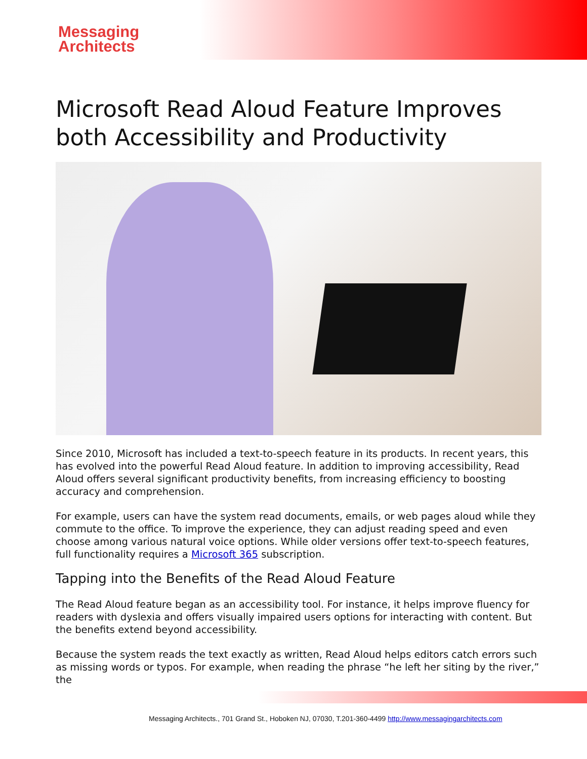Messaging
Architects
Microsoft Read Aloud Feature Improves both Accessibility and Productivity
Since 2010, Microsoft has included a text-to-speech feature in its products. In recent years, this has evolved into the powerful Read Aloud feature. In addition to improving accessibility, Read Aloud offers several significant productivity benefits, from increasing efficiency to boosting accuracy and comprehension.
For example, users can have the system read documents, emails, or web pages aloud while they commute to the office. To improve the experience, they can adjust reading speed and even choose among various natural voice options. While older versions offer text-to-speech features, full functionality requires a Microsoft 365 subscription.
Tapping into the Benefits of the Read Aloud Feature
The Read Aloud feature began as an accessibility tool. For instance, it helps improve fluency for readers with dyslexia and offers visually impaired users options for interacting with content. But the benefits extend beyond accessibility.
Because the system reads the text exactly as written, Read Aloud helps editors catch errors such as missing words or typos. For example, when reading the phrase “he left her siting by the river,” the
Messaging Architects., 701 Grand St., Hoboken NJ, 07030, T.201-360-4499 http://www.messagingarchitects.com